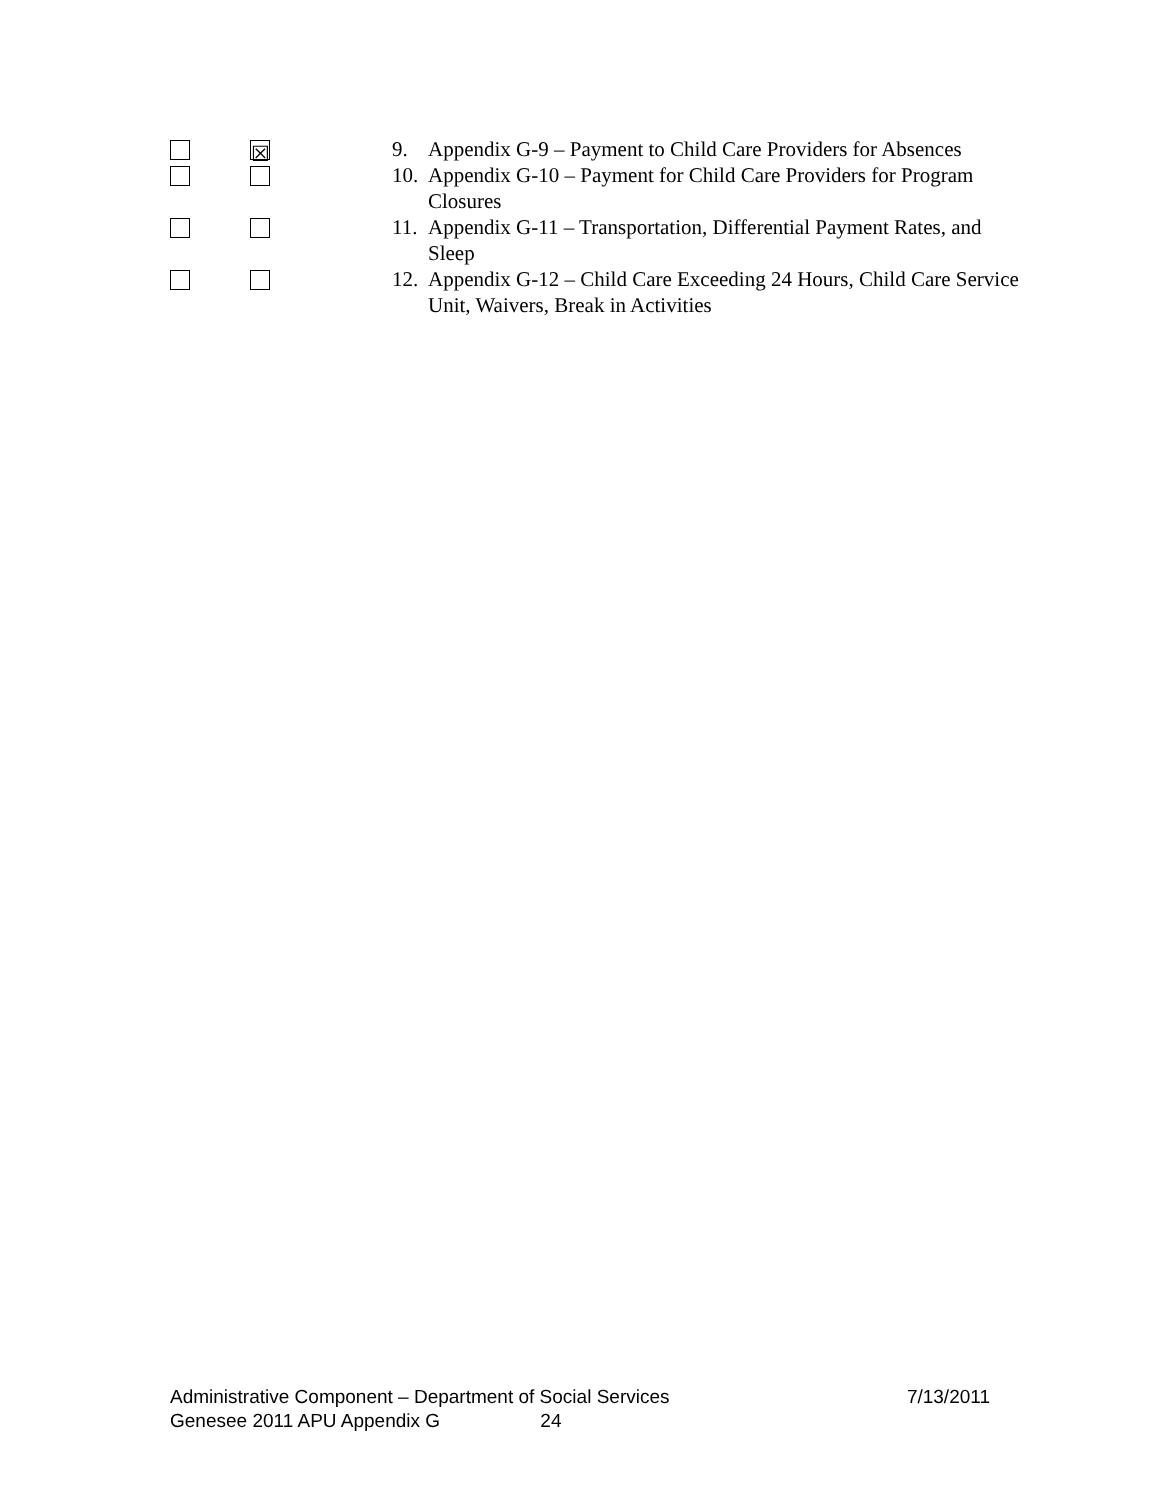☒
9. Appendix G-9 – Payment to Child Care Providers for Absences
10.
Appendix G-10 – Payment for Child Care Providers for Program Closures
11.
Appendix G-11 – Transportation, Differential Payment Rates, and Sleep
12.
Appendix G-12 – Child Care Exceeding 24 Hours, Child Care Service Unit, Waivers, Break in Activities
Administrative Component – Department of Social Services 7/13/2011
Genesee 2011 APU Appendix G 24